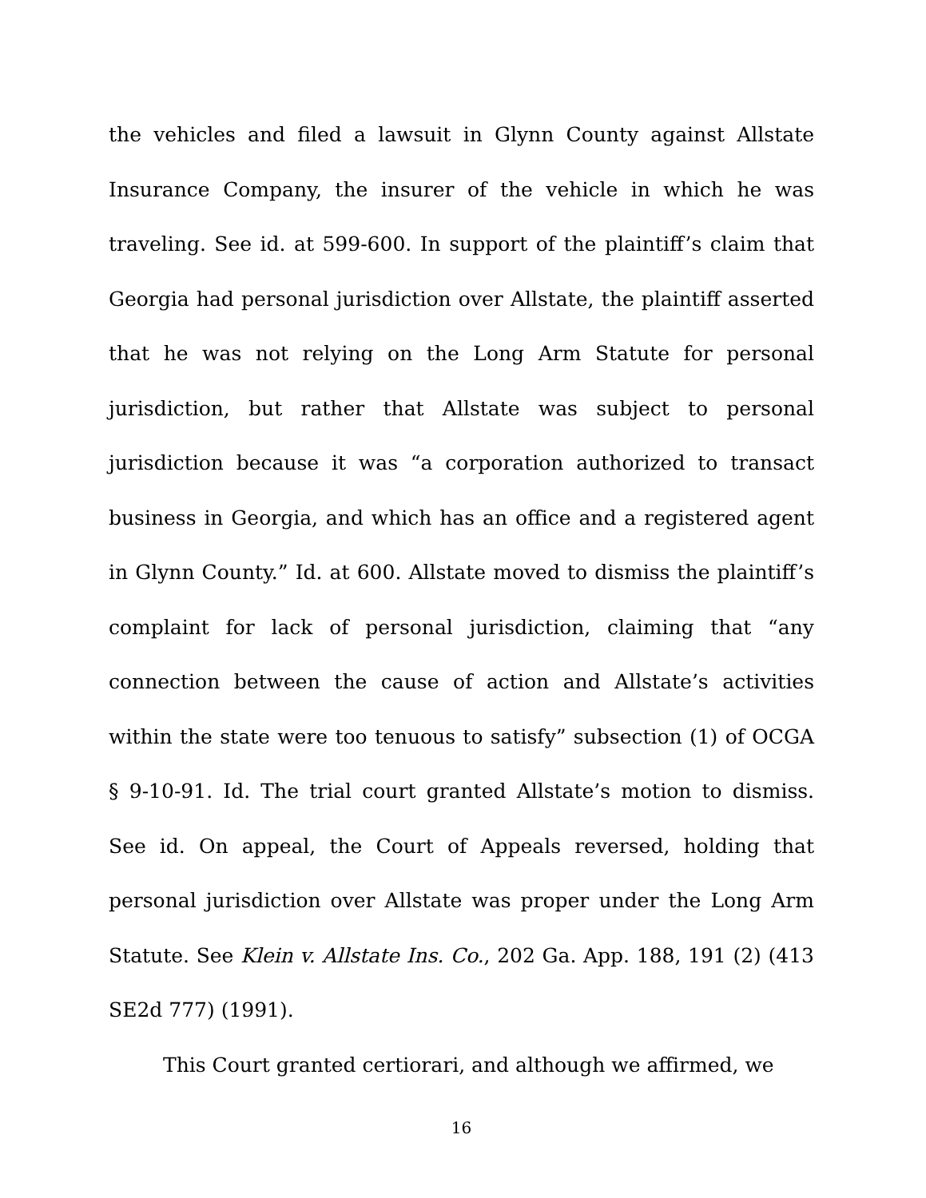the vehicles and filed a lawsuit in Glynn County against Allstate Insurance Company, the insurer of the vehicle in which he was traveling. See id. at 599-600. In support of the plaintiff’s claim that Georgia had personal jurisdiction over Allstate, the plaintiff asserted that he was not relying on the Long Arm Statute for personal jurisdiction, but rather that Allstate was subject to personal jurisdiction because it was “a corporation authorized to transact business in Georgia, and which has an office and a registered agent in Glynn County.” Id. at 600. Allstate moved to dismiss the plaintiff’s complaint for lack of personal jurisdiction, claiming that “any connection between the cause of action and Allstate’s activities within the state were too tenuous to satisfy” subsection (1) of OCGA § 9-10-91. Id. The trial court granted Allstate’s motion to dismiss. See id. On appeal, the Court of Appeals reversed, holding that personal jurisdiction over Allstate was proper under the Long Arm Statute. See Klein v. Allstate Ins. Co., 202 Ga. App. 188, 191 (2) (413 SE2d 777) (1991).
This Court granted certiorari, and although we affirmed, we
16